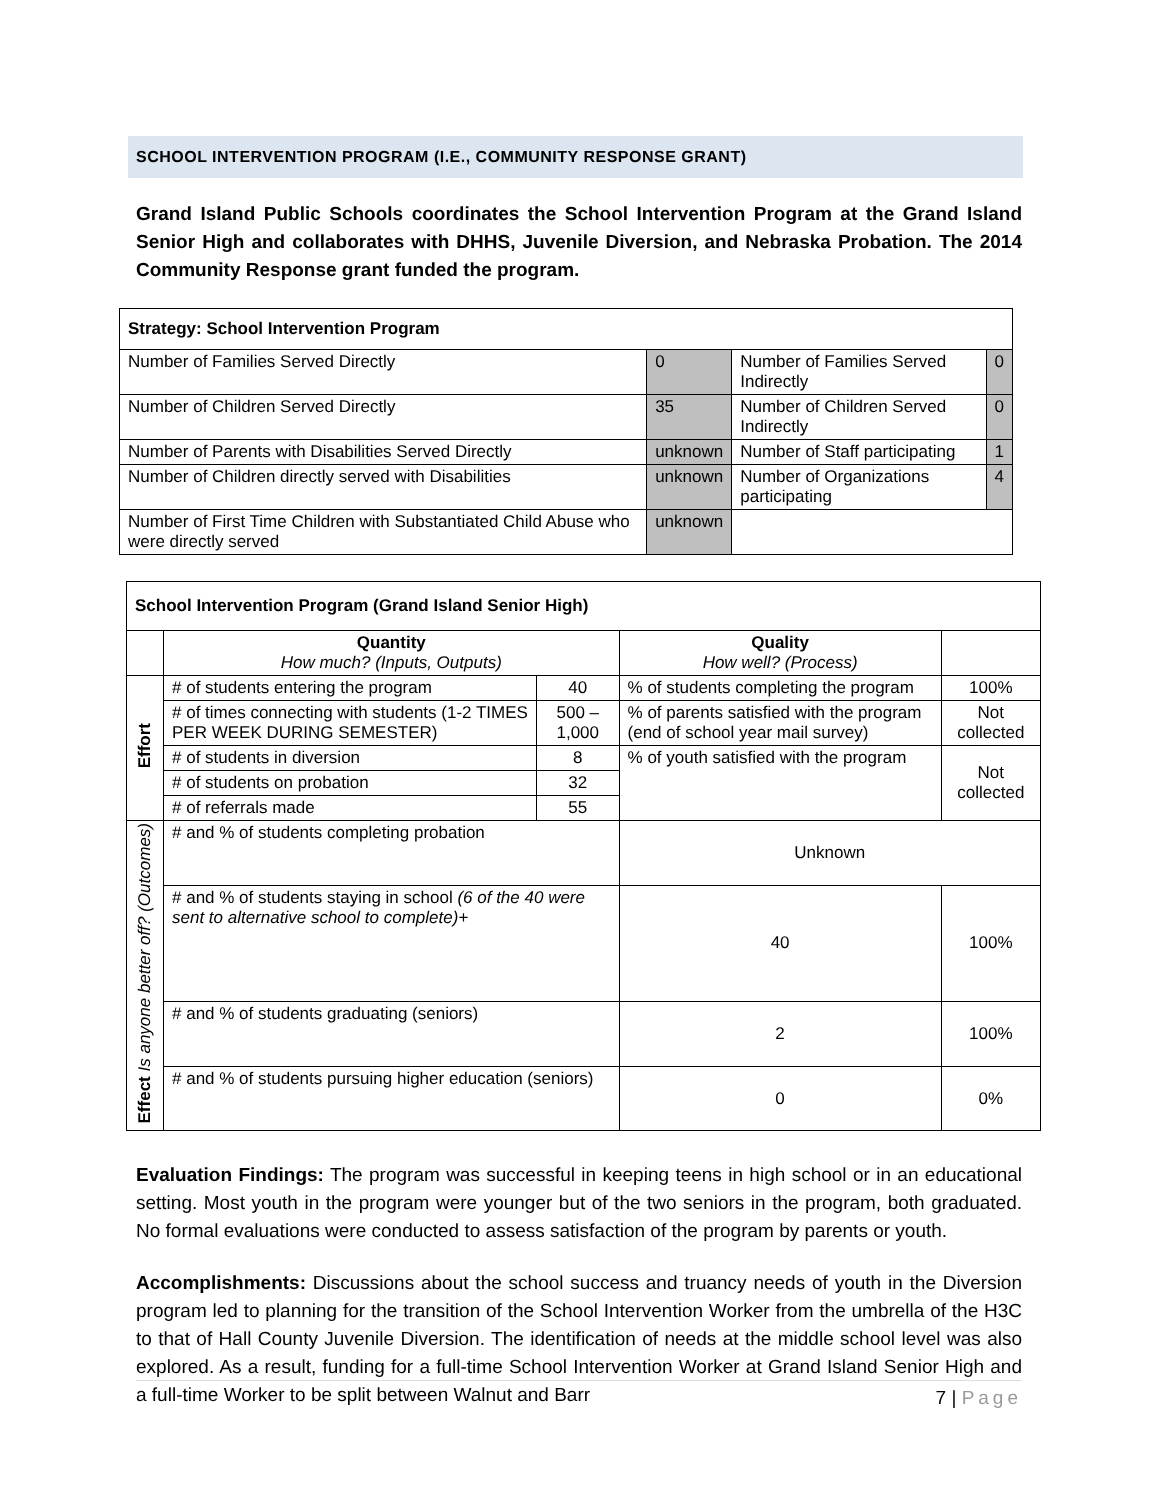SCHOOL INTERVENTION PROGRAM (I.E., COMMUNITY RESPONSE GRANT)
Grand Island Public Schools coordinates the School Intervention Program at the Grand Island Senior High and collaborates with DHHS, Juvenile Diversion, and Nebraska Probation. The 2014 Community Response grant funded the program.
| Strategy: School Intervention Program | | | |
| --- | --- | --- | --- |
| Number of Families Served Directly | 0 | Number of Families Served Indirectly | 0 |
| Number of Children Served Directly | 35 | Number of Children Served Indirectly | 0 |
| Number of Parents with Disabilities Served Directly | unknown | Number of Staff participating | 1 |
| Number of Children directly served with Disabilities | unknown | Number of Organizations participating | 4 |
| Number of First Time Children with Substantiated Child Abuse who were directly served | unknown | | |
| School Intervention Program (Grand Island Senior High) | | | | | |
| --- | --- | --- | --- | --- | --- |
| | Quantity How much? (Inputs, Outputs) | | Quality How well? (Process) | | |
| Effort | # of students entering the program | 40 | % of students completing the program | | 100% |
| | # of times connecting with students (1-2 TIMES PER WEEK DURING SEMESTER) | 500 – 1,000 | % of parents satisfied with the program (end of school year mail survey) | | Not collected |
| | # of students in diversion | 8 | % of youth satisfied with the program | | Not collected |
| | # of students on probation | 32 | | | |
| | # of referrals made | 55 | | | |
| Effect Is anyone better off? (Outcomes) | # and % of students completing probation | | | Unknown | |
| | # and % of students staying in school (6 of the 40 were sent to alternative school to complete)+ | | | 40 | 100% |
| | # and % of students graduating (seniors) | | | 2 | 100% |
| | # and % of students pursuing higher education (seniors) | | | 0 | 0% |
Evaluation Findings: The program was successful in keeping teens in high school or in an educational setting. Most youth in the program were younger but of the two seniors in the program, both graduated. No formal evaluations were conducted to assess satisfaction of the program by parents or youth.
Accomplishments: Discussions about the school success and truancy needs of youth in the Diversion program led to planning for the transition of the School Intervention Worker from the umbrella of the H3C to that of Hall County Juvenile Diversion. The identification of needs at the middle school level was also explored. As a result, funding for a full-time School Intervention Worker at Grand Island Senior High and a full-time Worker to be split between Walnut and Barr
7 | Page